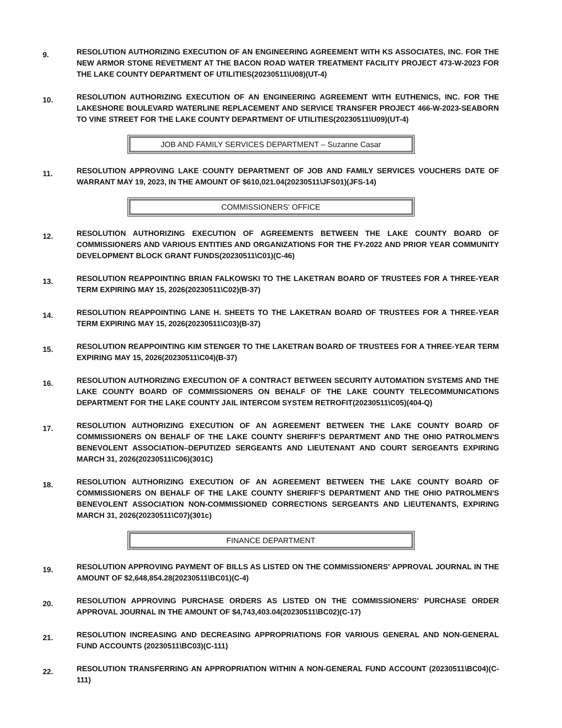9.
RESOLUTION AUTHORIZING EXECUTION OF AN ENGINEERING AGREEMENT WITH KS ASSOCIATES, INC. FOR THE NEW ARMOR STONE REVETMENT AT THE BACON ROAD WATER TREATMENT FACILITY PROJECT 473-W-2023 FOR THE LAKE COUNTY DEPARTMENT OF UTILITIES(20230511\U08)(UT-4)
10.
RESOLUTION AUTHORIZING EXECUTION OF AN ENGINEERING AGREEMENT WITH EUTHENICS, INC. FOR THE LAKESHORE BOULEVARD WATERLINE REPLACEMENT AND SERVICE TRANSFER PROJECT 466-W-2023-SEABORN TO VINE STREET FOR THE LAKE COUNTY DEPARTMENT OF UTILITIES(20230511\U09)(UT-4)
JOB AND FAMILY SERVICES DEPARTMENT – Suzanne Casar
11.
RESOLUTION APPROVING LAKE COUNTY DEPARTMENT OF JOB AND FAMILY SERVICES VOUCHERS DATE OF WARRANT MAY 19, 2023, IN THE AMOUNT OF $610,021.04(20230511\JFS01)(JFS-14)
COMMISSIONERS' OFFICE
12.
RESOLUTION AUTHORIZING EXECUTION OF AGREEMENTS BETWEEN THE LAKE COUNTY BOARD OF COMMISSIONERS AND VARIOUS ENTITIES AND ORGANIZATIONS FOR THE FY-2022 AND PRIOR YEAR COMMUNITY DEVELOPMENT BLOCK GRANT FUNDS(20230511\C01)(C-46)
13.
RESOLUTION REAPPOINTING BRIAN FALKOWSKI TO THE LAKETRAN BOARD OF TRUSTEES FOR A THREE-YEAR TERM EXPIRING MAY 15, 2026(20230511\C02)(B-37)
14.
RESOLUTION REAPPOINTING LANE H. SHEETS TO THE LAKETRAN BOARD OF TRUSTEES FOR A THREE-YEAR TERM EXPIRING MAY 15, 2026(20230511\C03)(B-37)
15.
RESOLUTION REAPPOINTING KIM STENGER TO THE LAKETRAN BOARD OF TRUSTEES FOR A THREE-YEAR TERM EXPIRING MAY 15, 2026(20230511\C04)(B-37)
16.
RESOLUTION AUTHORIZING EXECUTION OF A CONTRACT BETWEEN SECURITY AUTOMATION SYSTEMS AND THE LAKE COUNTY BOARD OF COMMISSIONERS ON BEHALF OF THE LAKE COUNTY TELECOMMUNICATIONS DEPARTMENT FOR THE LAKE COUNTY JAIL INTERCOM SYSTEM RETROFIT(20230511\C05)(404-Q)
17.
RESOLUTION AUTHORIZING EXECUTION OF AN AGREEMENT BETWEEN THE LAKE COUNTY BOARD OF COMMISSIONERS ON BEHALF OF THE LAKE COUNTY SHERIFF'S DEPARTMENT AND THE OHIO PATROLMEN'S BENEVOLENT ASSOCIATION–DEPUTIZED SERGEANTS AND LIEUTENANT AND COURT SERGEANTS EXPIRING MARCH 31, 2026(20230511\C06)(301C)
18.
RESOLUTION AUTHORIZING EXECUTION OF AN AGREEMENT BETWEEN THE LAKE COUNTY BOARD OF COMMISSIONERS ON BEHALF OF THE LAKE COUNTY SHERIFF'S DEPARTMENT AND THE OHIO PATROLMEN'S BENEVOLENT ASSOCIATION NON-COMMISSIONED CORRECTIONS SERGEANTS AND LIEUTENANTS, EXPIRING MARCH 31, 2026(20230511\C07)(301c)
FINANCE DEPARTMENT
19.
RESOLUTION APPROVING PAYMENT OF BILLS AS LISTED ON THE COMMISSIONERS' APPROVAL JOURNAL IN THE AMOUNT OF $2,648,854.28(20230511\BC01)(C-4)
20.
RESOLUTION APPROVING PURCHASE ORDERS AS LISTED ON THE COMMISSIONERS' PURCHASE ORDER APPROVAL JOURNAL IN THE AMOUNT OF $4,743,403.04(20230511\BC02)(C-17)
21.
RESOLUTION INCREASING AND DECREASING APPROPRIATIONS FOR VARIOUS GENERAL AND NON-GENERAL FUND ACCOUNTS (20230511\BC03)(C-111)
22.
RESOLUTION TRANSFERRING AN APPROPRIATION WITHIN A NON-GENERAL FUND ACCOUNT (20230511\BC04)(C-111)